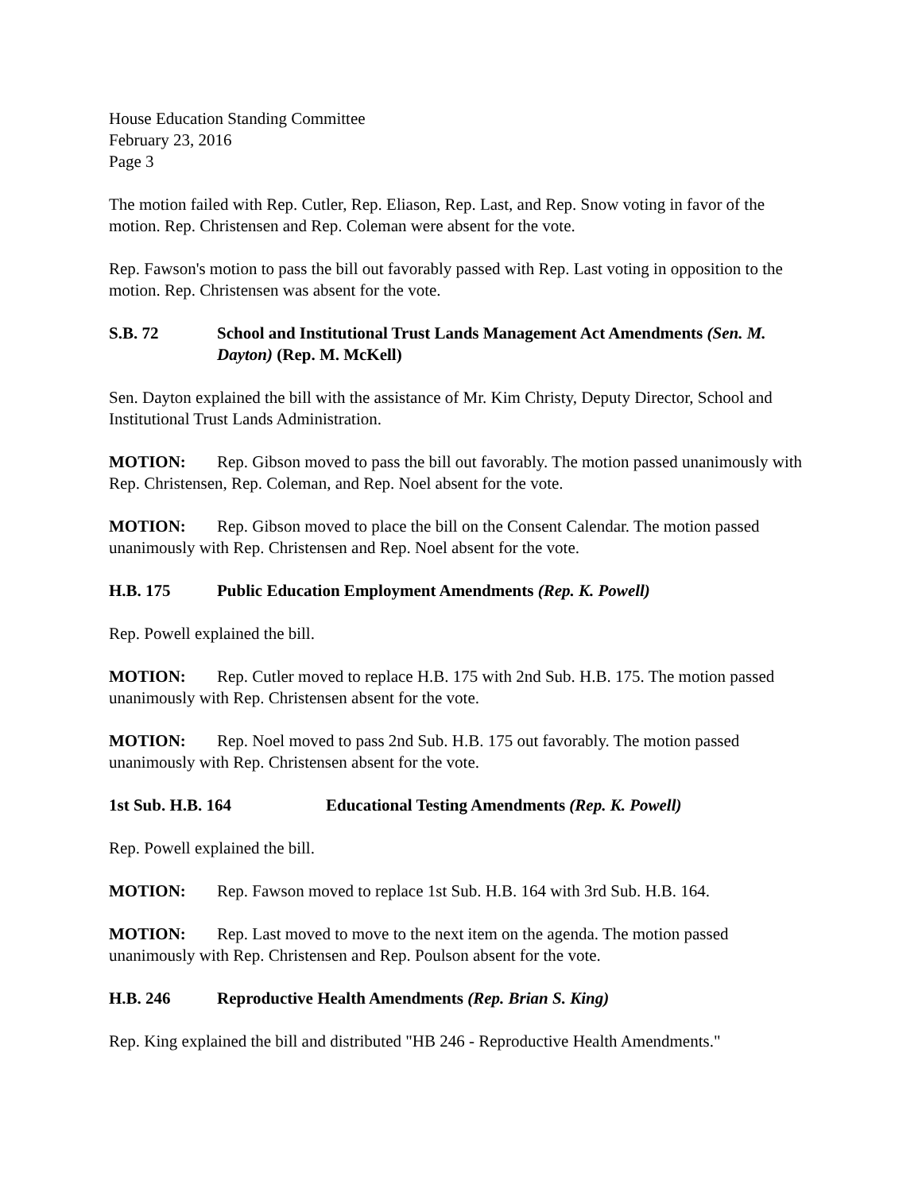House Education Standing Committee
February 23, 2016
Page 3
The motion failed with Rep. Cutler, Rep. Eliason, Rep. Last, and Rep. Snow voting in favor of the motion. Rep. Christensen and Rep. Coleman were absent for the vote.
Rep. Fawson's motion to pass the bill out favorably passed with Rep. Last voting in opposition to the motion. Rep. Christensen was absent for the vote.
S.B. 72 School and Institutional Trust Lands Management Act Amendments (Sen. M. Dayton) (Rep. M. McKell)
Sen. Dayton explained the bill with the assistance of Mr. Kim Christy, Deputy Director, School and Institutional Trust Lands Administration.
MOTION: Rep. Gibson moved to pass the bill out favorably. The motion passed unanimously with Rep. Christensen, Rep. Coleman, and Rep. Noel absent for the vote.
MOTION: Rep. Gibson moved to place the bill on the Consent Calendar. The motion passed unanimously with Rep. Christensen and Rep. Noel absent for the vote.
H.B. 175 Public Education Employment Amendments (Rep. K. Powell)
Rep. Powell explained the bill.
MOTION: Rep. Cutler moved to replace H.B. 175 with 2nd Sub. H.B. 175. The motion passed unanimously with Rep. Christensen absent for the vote.
MOTION: Rep. Noel moved to pass 2nd Sub. H.B. 175 out favorably. The motion passed unanimously with Rep. Christensen absent for the vote.
1st Sub. H.B. 164 Educational Testing Amendments (Rep. K. Powell)
Rep. Powell explained the bill.
MOTION: Rep. Fawson moved to replace 1st Sub. H.B. 164 with 3rd Sub. H.B. 164.
MOTION: Rep. Last moved to move to the next item on the agenda. The motion passed unanimously with Rep. Christensen and Rep. Poulson absent for the vote.
H.B. 246 Reproductive Health Amendments (Rep. Brian S. King)
Rep. King explained the bill and distributed "HB 246 - Reproductive Health Amendments."